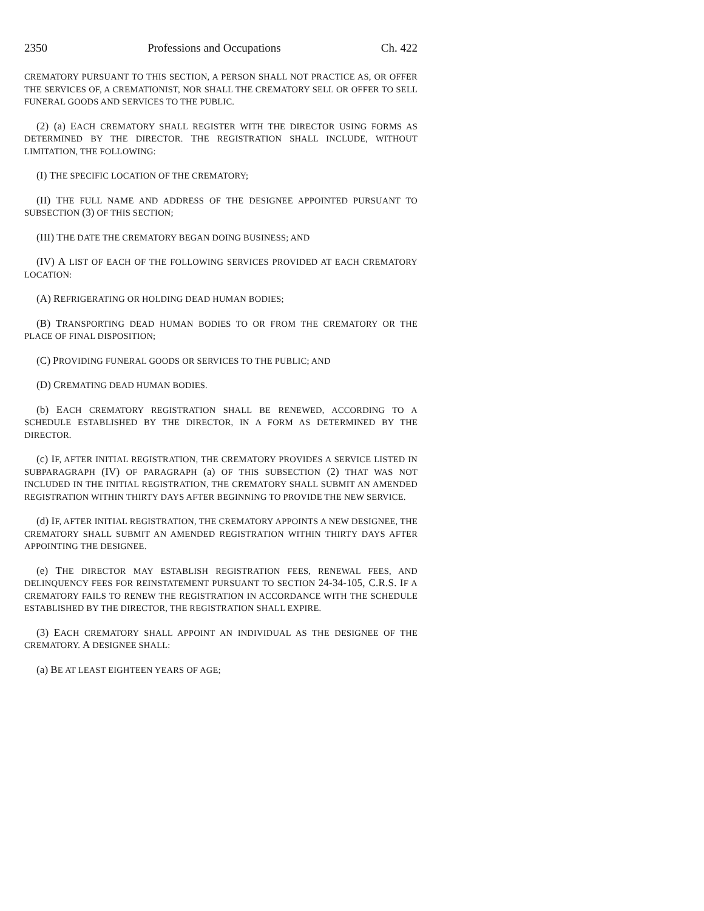2350 Professions and Occupations Ch. 422
CREMATORY PURSUANT TO THIS SECTION, A PERSON SHALL NOT PRACTICE AS, OR OFFER THE SERVICES OF, A CREMATIONIST, NOR SHALL THE CREMATORY SELL OR OFFER TO SELL FUNERAL GOODS AND SERVICES TO THE PUBLIC.
(2) (a) EACH CREMATORY SHALL REGISTER WITH THE DIRECTOR USING FORMS AS DETERMINED BY THE DIRECTOR. THE REGISTRATION SHALL INCLUDE, WITHOUT LIMITATION, THE FOLLOWING:
(I) THE SPECIFIC LOCATION OF THE CREMATORY;
(II) THE FULL NAME AND ADDRESS OF THE DESIGNEE APPOINTED PURSUANT TO SUBSECTION (3) OF THIS SECTION;
(III) THE DATE THE CREMATORY BEGAN DOING BUSINESS; AND
(IV) A LIST OF EACH OF THE FOLLOWING SERVICES PROVIDED AT EACH CREMATORY LOCATION:
(A) REFRIGERATING OR HOLDING DEAD HUMAN BODIES;
(B) TRANSPORTING DEAD HUMAN BODIES TO OR FROM THE CREMATORY OR THE PLACE OF FINAL DISPOSITION;
(C) PROVIDING FUNERAL GOODS OR SERVICES TO THE PUBLIC; AND
(D) CREMATING DEAD HUMAN BODIES.
(b) EACH CREMATORY REGISTRATION SHALL BE RENEWED, ACCORDING TO A SCHEDULE ESTABLISHED BY THE DIRECTOR, IN A FORM AS DETERMINED BY THE DIRECTOR.
(c) IF, AFTER INITIAL REGISTRATION, THE CREMATORY PROVIDES A SERVICE LISTED IN SUBPARAGRAPH (IV) OF PARAGRAPH (a) OF THIS SUBSECTION (2) THAT WAS NOT INCLUDED IN THE INITIAL REGISTRATION, THE CREMATORY SHALL SUBMIT AN AMENDED REGISTRATION WITHIN THIRTY DAYS AFTER BEGINNING TO PROVIDE THE NEW SERVICE.
(d) IF, AFTER INITIAL REGISTRATION, THE CREMATORY APPOINTS A NEW DESIGNEE, THE CREMATORY SHALL SUBMIT AN AMENDED REGISTRATION WITHIN THIRTY DAYS AFTER APPOINTING THE DESIGNEE.
(e) THE DIRECTOR MAY ESTABLISH REGISTRATION FEES, RENEWAL FEES, AND DELINQUENCY FEES FOR REINSTATEMENT PURSUANT TO SECTION 24-34-105, C.R.S. IF A CREMATORY FAILS TO RENEW THE REGISTRATION IN ACCORDANCE WITH THE SCHEDULE ESTABLISHED BY THE DIRECTOR, THE REGISTRATION SHALL EXPIRE.
(3) EACH CREMATORY SHALL APPOINT AN INDIVIDUAL AS THE DESIGNEE OF THE CREMATORY. A DESIGNEE SHALL:
(a) BE AT LEAST EIGHTEEN YEARS OF AGE;